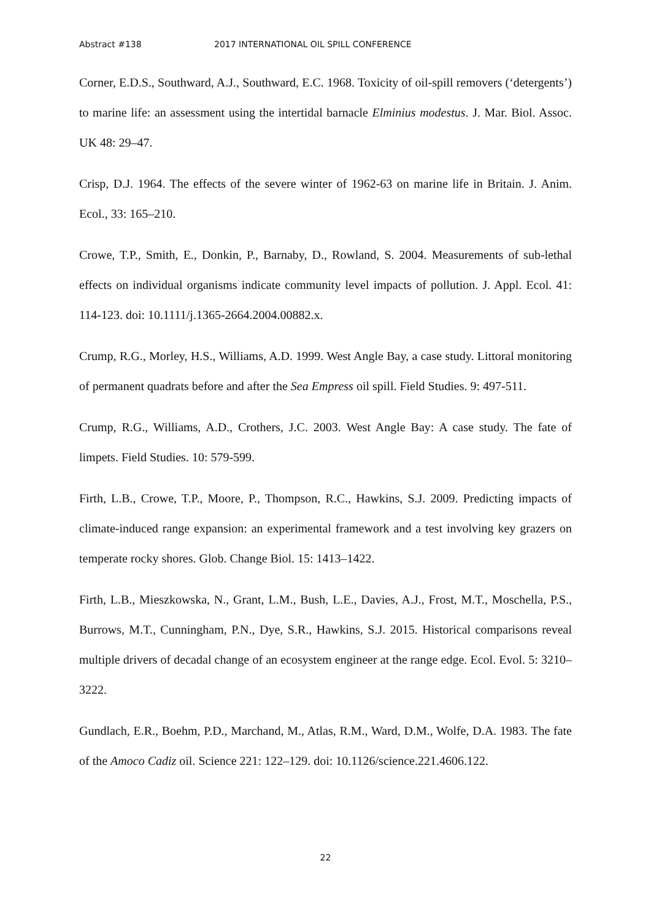Abstract #138 2017 INTERNATIONAL OIL SPILL CONFERENCE
Corner, E.D.S., Southward, A.J., Southward, E.C. 1968. Toxicity of oil-spill removers (‘detergents’) to marine life: an assessment using the intertidal barnacle Elminius modestus. J. Mar. Biol. Assoc. UK 48: 29–47.
Crisp, D.J. 1964. The effects of the severe winter of 1962-63 on marine life in Britain. J. Anim. Ecol., 33: 165–210.
Crowe, T.P., Smith, E., Donkin, P., Barnaby, D., Rowland, S. 2004. Measurements of sub-lethal effects on individual organisms indicate community level impacts of pollution. J. Appl. Ecol. 41: 114-123. doi: 10.1111/j.1365-2664.2004.00882.x.
Crump, R.G., Morley, H.S., Williams, A.D. 1999. West Angle Bay, a case study. Littoral monitoring of permanent quadrats before and after the Sea Empress oil spill. Field Studies. 9: 497-511.
Crump, R.G., Williams, A.D., Crothers, J.C. 2003. West Angle Bay: A case study. The fate of limpets. Field Studies. 10: 579-599.
Firth, L.B., Crowe, T.P., Moore, P., Thompson, R.C., Hawkins, S.J. 2009. Predicting impacts of climate-induced range expansion: an experimental framework and a test involving key grazers on temperate rocky shores. Glob. Change Biol. 15: 1413–1422.
Firth, L.B., Mieszkowska, N., Grant, L.M., Bush, L.E., Davies, A.J., Frost, M.T., Moschella, P.S., Burrows, M.T., Cunningham, P.N., Dye, S.R., Hawkins, S.J. 2015. Historical comparisons reveal multiple drivers of decadal change of an ecosystem engineer at the range edge. Ecol. Evol. 5: 3210–3222.
Gundlach, E.R., Boehm, P.D., Marchand, M., Atlas, R.M., Ward, D.M., Wolfe, D.A. 1983. The fate of the Amoco Cadiz oil. Science 221: 122–129. doi: 10.1126/science.221.4606.122.
22